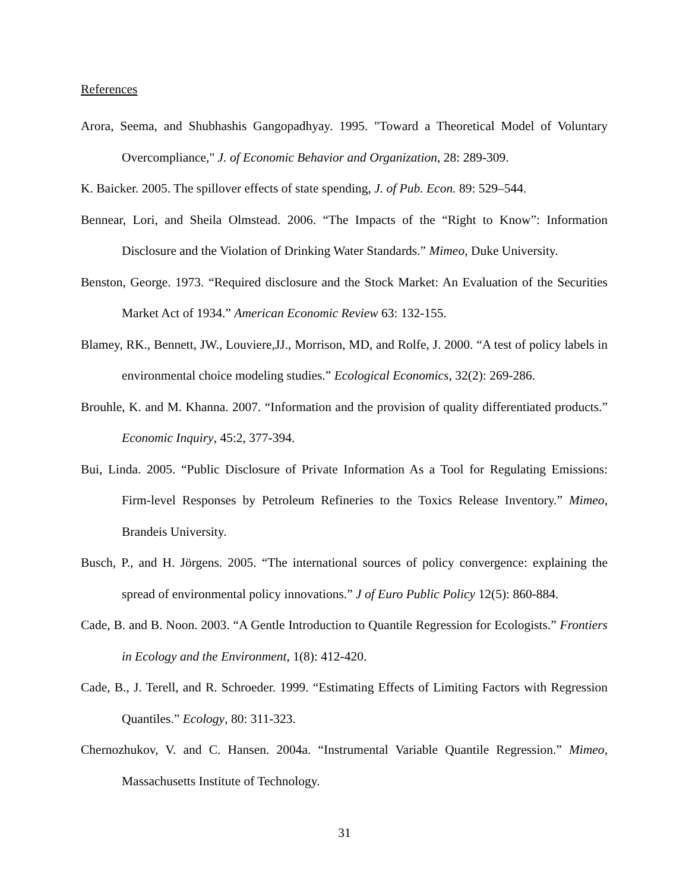References
Arora, Seema, and Shubhashis Gangopadhyay. 1995. "Toward a Theoretical Model of Voluntary Overcompliance," J. of Economic Behavior and Organization, 28: 289-309.
K. Baicker. 2005. The spillover effects of state spending, J. of Pub. Econ. 89: 529–544.
Bennear, Lori, and Sheila Olmstead. 2006. “The Impacts of the “Right to Know”: Information Disclosure and the Violation of Drinking Water Standards.” Mimeo, Duke University.
Benston, George. 1973. “Required disclosure and the Stock Market: An Evaluation of the Securities Market Act of 1934.” American Economic Review 63: 132-155.
Blamey, RK., Bennett, JW., Louviere,JJ., Morrison, MD, and Rolfe, J. 2000. “A test of policy labels in environmental choice modeling studies.” Ecological Economics, 32(2): 269-286.
Brouhle, K. and M. Khanna. 2007. “Information and the provision of quality differentiated products.” Economic Inquiry, 45:2, 377-394.
Bui, Linda. 2005. “Public Disclosure of Private Information As a Tool for Regulating Emissions: Firm-level Responses by Petroleum Refineries to the Toxics Release Inventory.” Mimeo, Brandeis University.
Busch, P., and H. Jörgens. 2005. “The international sources of policy convergence: explaining the spread of environmental policy innovations.” J of Euro Public Policy 12(5): 860-884.
Cade, B. and B. Noon. 2003. “A Gentle Introduction to Quantile Regression for Ecologists.” Frontiers in Ecology and the Environment, 1(8): 412-420.
Cade, B., J. Terell, and R. Schroeder. 1999. “Estimating Effects of Limiting Factors with Regression Quantiles.” Ecology, 80: 311-323.
Chernozhukov, V. and C. Hansen. 2004a. “Instrumental Variable Quantile Regression.” Mimeo, Massachusetts Institute of Technology.
31